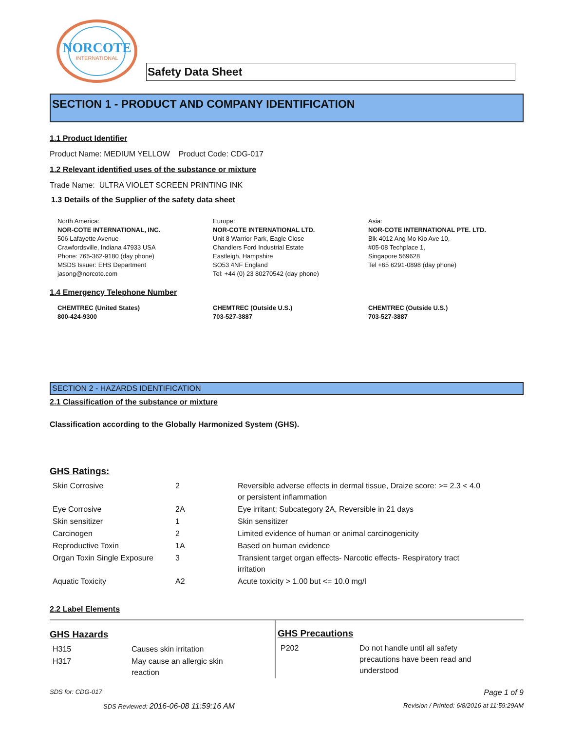NORCOTE
INTERNATIONAL
Safety Data Sheet
SECTION 1 - PRODUCT AND COMPANY IDENTIFICATION
1.1 Product Identifier
Product Name: MEDIUM YELLOW Product Code: CDG-017
1.2 Relevant identified uses of the substance or mixture
Trade Name: ULTRA VIOLET SCREEN PRINTING INK
1.3 Details of the Supplier of the safety data sheet
North America:
NOR-COTE INTERNATIONAL, INC.
506 Lafayette Avenue
Crawfordsville, Indiana 47933 USA
Phone: 765-362-9180 (day phone)
MSDS Issuer: EHS Department
jasong@norcote.com
Europe:
NOR-COTE INTERNATIONAL LTD.
Unit 8 Warrior Park, Eagle Close
Chandlers Ford Industrial Estate
Eastleigh, Hampshire
SO53 4NF England
Tel: +44 (0) 23 80270542 (day phone)
Asia:
NOR-COTE INTERNATIONAL PTE. LTD.
Blk 4012 Ang Mo Kio Ave 10,
#05-08 Techplace 1,
Singapore 569628
Tel +65 6291-0898 (day phone)
1.4 Emergency Telephone Number
CHEMTREC (United States)
800-424-9300
CHEMTREC (Outside U.S.)
703-527-3887
CHEMTREC (Outside U.S.)
703-527-3887
SECTION 2 - HAZARDS IDENTIFICATION
2.1 Classification of the substance or mixture
Classification according to the Globally Harmonized System (GHS).
GHS Ratings:
| Skin Corrosive | 2 | Reversible adverse effects in dermal tissue, Draize score: >= 2.3 < 4.0 or persistent inflammation |
| Eye Corrosive | 2A | Eye irritant: Subcategory 2A, Reversible in 21 days |
| Skin sensitizer | 1 | Skin sensitizer |
| Carcinogen | 2 | Limited evidence of human or animal carcinogenicity |
| Reproductive Toxin | 1A | Based on human evidence |
| Organ Toxin Single Exposure | 3 | Transient target organ effects- Narcotic effects- Respiratory tract irritation |
| Aquatic Toxicity | A2 | Acute toxicity > 1.00 but <= 10.0 mg/l |
2.2 Label Elements
GHS Hazards
| H315 | Causes skin irritation |
| H317 | May cause an allergic skin reaction |
GHS Precautions
| P202 | Do not handle until all safety precautions have been read and understood |
SDS for: CDG-017 Page 1 of 9
SDS Reviewed: 2016-06-08 11:59:16 AM Revision / Printed: 6/8/2016 at 11:59:29AM